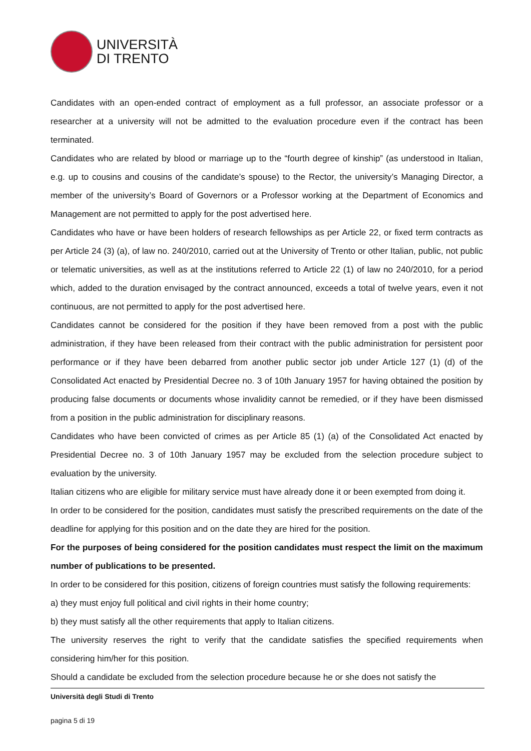UNIVERSITÀ
DI TRENTO
Candidates with an open-ended contract of employment as a full professor, an associate professor or a researcher at a university will not be admitted to the evaluation procedure even if the contract has been terminated.
Candidates who are related by blood or marriage up to the “fourth degree of kinship” (as understood in Italian, e.g. up to cousins and cousins of the candidate’s spouse) to the Rector, the university’s Managing Director, a member of the university’s Board of Governors or a Professor working at the Department of Economics and Management are not permitted to apply for the post advertised here.
Candidates who have or have been holders of research fellowships as per Article 22, or fixed term contracts as per Article 24 (3) (a), of law no. 240/2010, carried out at the University of Trento or other Italian, public, not public or telematic universities, as well as at the institutions referred to Article 22 (1) of law no 240/2010, for a period which, added to the duration envisaged by the contract announced, exceeds a total of twelve years, even it not continuous, are not permitted to apply for the post advertised here.
Candidates cannot be considered for the position if they have been removed from a post with the public administration, if they have been released from their contract with the public administration for persistent poor performance or if they have been debarred from another public sector job under Article 127 (1) (d) of the Consolidated Act enacted by Presidential Decree no. 3 of 10th January 1957 for having obtained the position by producing false documents or documents whose invalidity cannot be remedied, or if they have been dismissed from a position in the public administration for disciplinary reasons.
Candidates who have been convicted of crimes as per Article 85 (1) (a) of the Consolidated Act enacted by Presidential Decree no. 3 of 10th January 1957 may be excluded from the selection procedure subject to evaluation by the university.
Italian citizens who are eligible for military service must have already done it or been exempted from doing it.
In order to be considered for the position, candidates must satisfy the prescribed requirements on the date of the deadline for applying for this position and on the date they are hired for the position.
For the purposes of being considered for the position candidates must respect the limit on the maximum number of publications to be presented.
In order to be considered for this position, citizens of foreign countries must satisfy the following requirements:
a) they must enjoy full political and civil rights in their home country;
b) they must satisfy all the other requirements that apply to Italian citizens.
The university reserves the right to verify that the candidate satisfies the specified requirements when considering him/her for this position.
Should a candidate be excluded from the selection procedure because he or she does not satisfy the
Università degli Studi di Trento
pagina 5 di 19